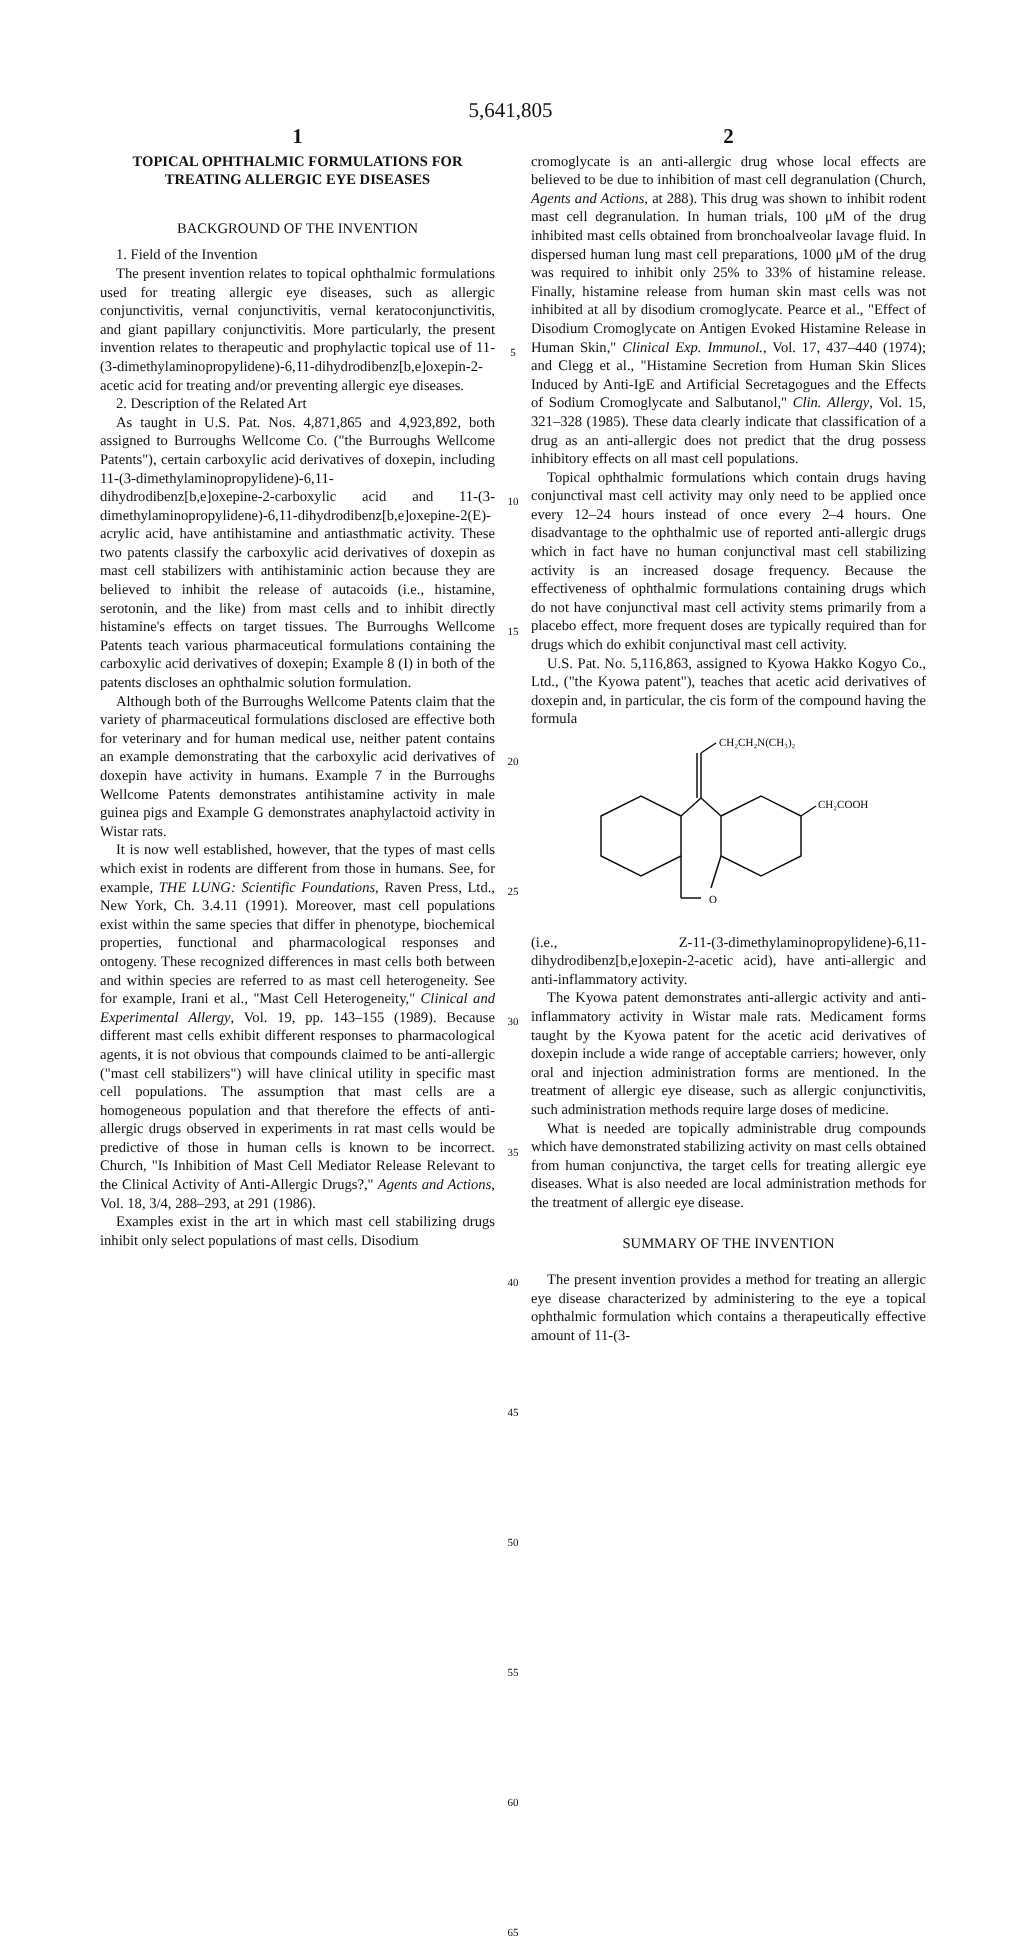5,641,805
1
TOPICAL OPHTHALMIC FORMULATIONS FOR TREATING ALLERGIC EYE DISEASES
BACKGROUND OF THE INVENTION
1. Field of the Invention
The present invention relates to topical ophthalmic formulations used for treating allergic eye diseases, such as allergic conjunctivitis, vernal conjunctivitis, vernal keratoconjunctivitis, and giant papillary conjunctivitis. More particularly, the present invention relates to therapeutic and prophylactic topical use of 11-(3-dimethylaminopropylidene)-6,11-dihydrodibenz[b,e]oxepin-2-acetic acid for treating and/or preventing allergic eye diseases.
2. Description of the Related Art
As taught in U.S. Pat. Nos. 4,871,865 and 4,923,892, both assigned to Burroughs Wellcome Co. ("the Burroughs Wellcome Patents"), certain carboxylic acid derivatives of doxepin, including 11-(3-dimethylaminopropylidene)-6,11-dihydrodibenz[b,e]oxepine-2-carboxylic acid and 11-(3-dimethylaminopropylidene)-6,11-dihydrodibenz[b,e]oxepine-2(E)-acrylic acid, have antihistamine and antiasthmatic activity. These two patents classify the carboxylic acid derivatives of doxepin as mast cell stabilizers with antihistaminic action because they are believed to inhibit the release of autacoids (i.e., histamine, serotonin, and the like) from mast cells and to inhibit directly histamine's effects on target tissues. The Burroughs Wellcome Patents teach various pharmaceutical formulations containing the carboxylic acid derivatives of doxepin; Example 8 (I) in both of the patents discloses an ophthalmic solution formulation.
Although both of the Burroughs Wellcome Patents claim that the variety of pharmaceutical formulations disclosed are effective both for veterinary and for human medical use, neither patent contains an example demonstrating that the carboxylic acid derivatives of doxepin have activity in humans. Example 7 in the Burroughs Wellcome Patents demonstrates antihistamine activity in male guinea pigs and Example G demonstrates anaphylactoid activity in Wistar rats.
It is now well established, however, that the types of mast cells which exist in rodents are different from those in humans. See, for example, THE LUNG: Scientific Foundations, Raven Press, Ltd., New York, Ch. 3.4.11 (1991). Moreover, mast cell populations exist within the same species that differ in phenotype, biochemical properties, functional and pharmacological responses and ontogeny. These recognized differences in mast cells both between and within species are referred to as mast cell heterogeneity. See for example, Irani et al., "Mast Cell Heterogeneity," Clinical and Experimental Allergy, Vol. 19, pp. 143–155 (1989). Because different mast cells exhibit different responses to pharmacological agents, it is not obvious that compounds claimed to be anti-allergic ("mast cell stabilizers") will have clinical utility in specific mast cell populations. The assumption that mast cells are a homogeneous population and that therefore the effects of anti-allergic drugs observed in experiments in rat mast cells would be predictive of those in human cells is known to be incorrect. Church, "Is Inhibition of Mast Cell Mediator Release Relevant to the Clinical Activity of Anti-Allergic Drugs?," Agents and Actions, Vol. 18, 3/4, 288–293, at 291 (1986).
Examples exist in the art in which mast cell stabilizing drugs inhibit only select populations of mast cells. Disodium
5
10
15
20
25
30
35
40
45
50
55
60
65
2
cromoglycate is an anti-allergic drug whose local effects are believed to be due to inhibition of mast cell degranulation (Church, Agents and Actions, at 288). This drug was shown to inhibit rodent mast cell degranulation. In human trials, 100 μM of the drug inhibited mast cells obtained from bronchoalveolar lavage fluid. In dispersed human lung mast cell preparations, 1000 μM of the drug was required to inhibit only 25% to 33% of histamine release. Finally, histamine release from human skin mast cells was not inhibited at all by disodium cromoglycate. Pearce et al., "Effect of Disodium Cromoglycate on Antigen Evoked Histamine Release in Human Skin," Clinical Exp. Immunol., Vol. 17, 437–440 (1974); and Clegg et al., "Histamine Secretion from Human Skin Slices Induced by Anti-IgE and Artificial Secretagogues and the Effects of Sodium Cromoglycate and Salbutanol," Clin. Allergy, Vol. 15, 321–328 (1985). These data clearly indicate that classification of a drug as an anti-allergic does not predict that the drug possess inhibitory effects on all mast cell populations.
Topical ophthalmic formulations which contain drugs having conjunctival mast cell activity may only need to be applied once every 12–24 hours instead of once every 2–4 hours. One disadvantage to the ophthalmic use of reported anti-allergic drugs which in fact have no human conjunctival mast cell stabilizing activity is an increased dosage frequency. Because the effectiveness of ophthalmic formulations containing drugs which do not have conjunctival mast cell activity stems primarily from a placebo effect, more frequent doses are typically required than for drugs which do exhibit conjunctival mast cell activity.
U.S. Pat. No. 5,116,863, assigned to Kyowa Hakko Kogyo Co., Ltd., ("the Kyowa patent"), teaches that acetic acid derivatives of doxepin and, in particular, the cis form of the compound having the formula
CH₂CH₂N(CH₃)₂
CH₂COOH
O
(i.e., Z-11-(3-dimethylaminopropylidene)-6,11-dihydrodibenz[b,e]oxepin-2-acetic acid), have anti-allergic and anti-inflammatory activity.
The Kyowa patent demonstrates anti-allergic activity and anti-inflammatory activity in Wistar male rats. Medicament forms taught by the Kyowa patent for the acetic acid derivatives of doxepin include a wide range of acceptable carriers; however, only oral and injection administration forms are mentioned. In the treatment of allergic eye disease, such as allergic conjunctivitis, such administration methods require large doses of medicine.
What is needed are topically administrable drug compounds which have demonstrated stabilizing activity on mast cells obtained from human conjunctiva, the target cells for treating allergic eye diseases. What is also needed are local administration methods for the treatment of allergic eye disease.
SUMMARY OF THE INVENTION
The present invention provides a method for treating an allergic eye disease characterized by administering to the eye a topical ophthalmic formulation which contains a therapeutically effective amount of 11-(3-